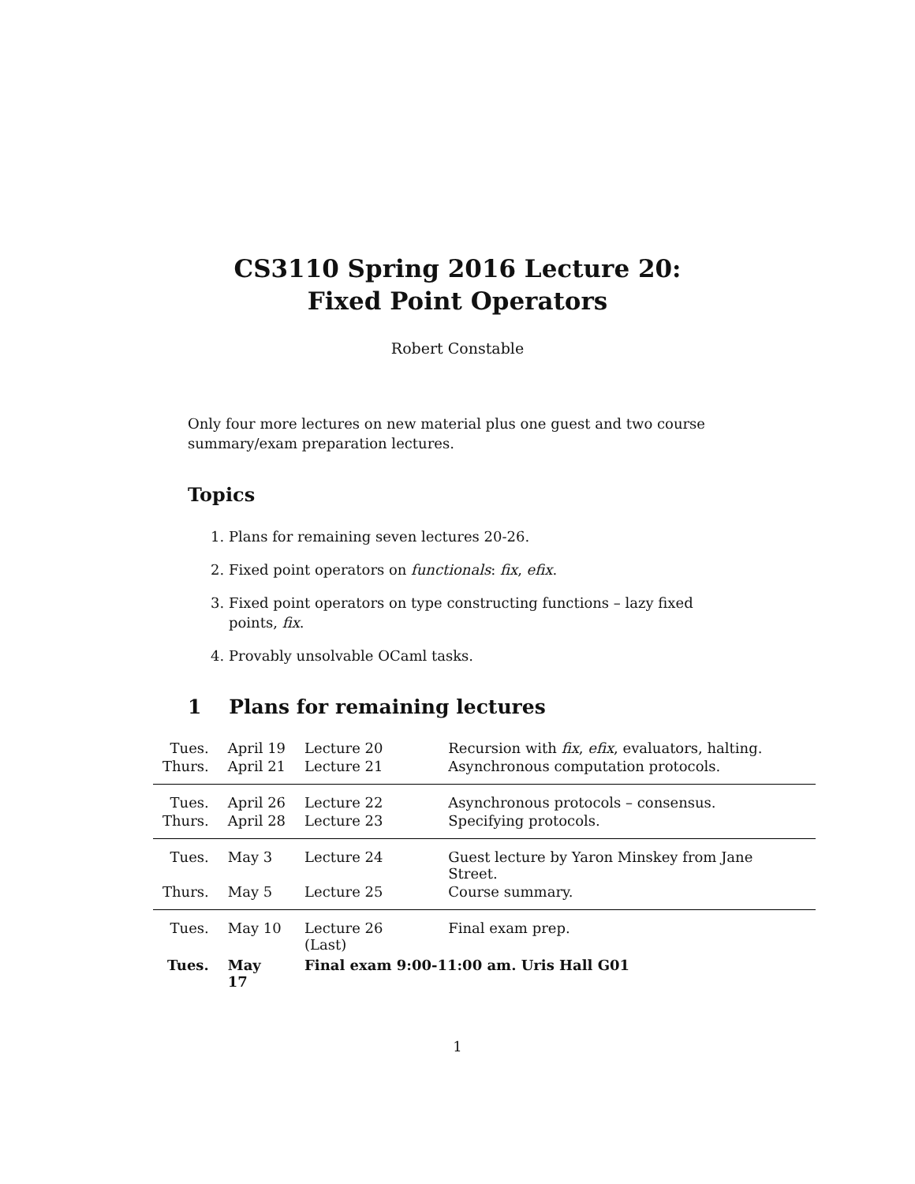CS3110 Spring 2016 Lecture 20:
Fixed Point Operators
Robert Constable
Only four more lectures on new material plus one guest and two course summary/exam preparation lectures.
Topics
1. Plans for remaining seven lectures 20-26.
2. Fixed point operators on functionals: fix, efix.
3. Fixed point operators on type constructing functions – lazy fixed points, fix.
4. Provably unsolvable OCaml tasks.
1 Plans for remaining lectures
| Tues. | April 19 | Lecture 20 | Recursion with fix , efix , evaluators, halting. |
| Thurs. | April 21 | Lecture 21 | Asynchronous computation protocols. |
| Tues. | April 26 | Lecture 22 | Asynchronous protocols – consensus. |
| Thurs. | April 28 | Lecture 23 | Specifying protocols. |
| Tues. | May 3 | Lecture 24 | Guest lecture by Yaron Minskey from Jane Street. |
| Thurs. | May 5 | Lecture 25 | Course summary. |
| Tues. | May 10 | Lecture 26 (Last) | Final exam prep. |
| Tues. | May 17 | Final exam 9:00-11:00 am. Uris Hall G01 | |
1